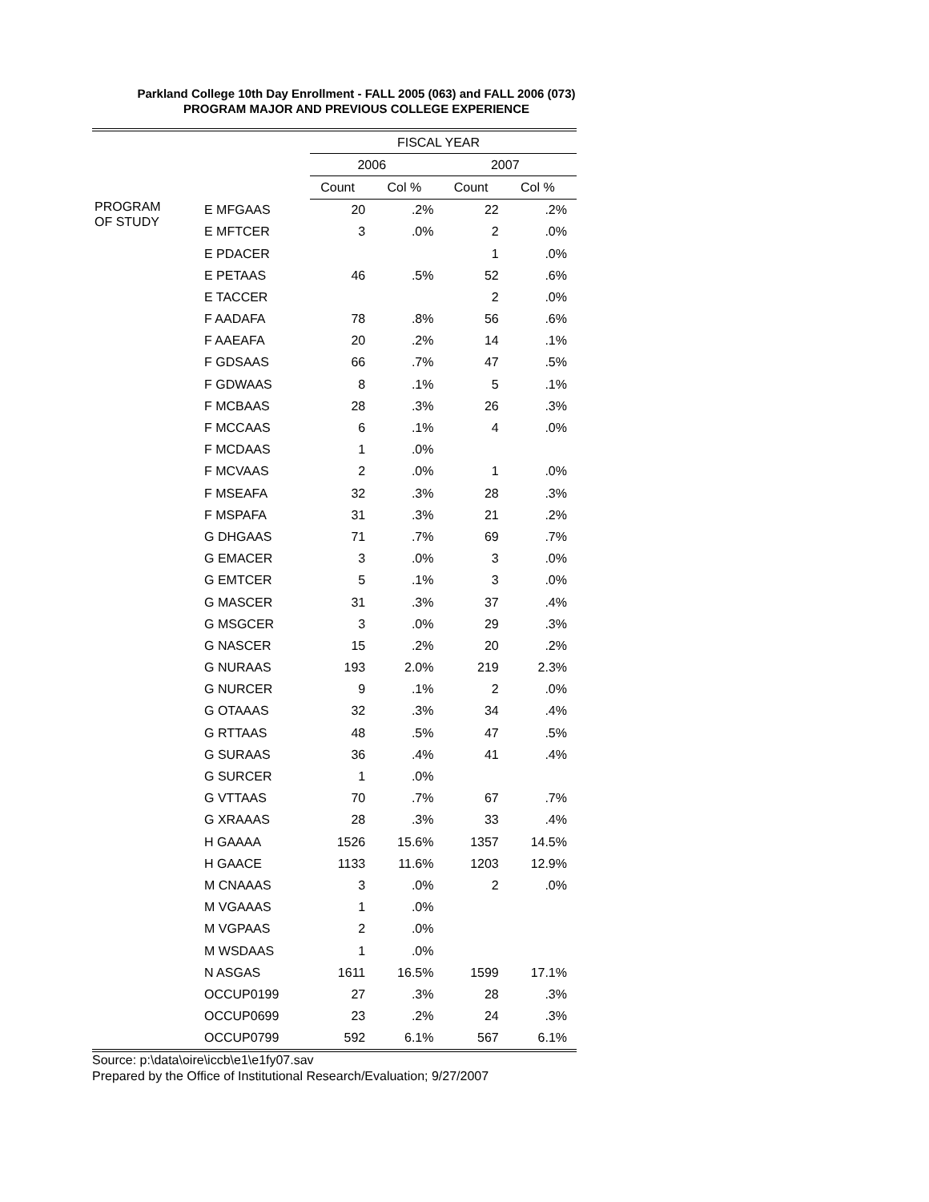Parkland College 10th Day Enrollment - FALL 2005 (063) and FALL 2006 (073)
PROGRAM MAJOR AND PREVIOUS COLLEGE EXPERIENCE
| | | FISCAL YEAR | | | |
| --- | --- | --- | --- | --- | --- |
| | | 2006 | | 2007 | |
| | | Count | Col % | Count | Col % |
| PROGRAM OF STUDY | E MFGAAS | 20 | .2% | 22 | .2% |
| | E MFTCER | 3 | .0% | 2 | .0% |
| | E PDACER | | | 1 | .0% |
| | E PETAAS | 46 | .5% | 52 | .6% |
| | E TACCER | | | 2 | .0% |
| | F AADAFA | 78 | .8% | 56 | .6% |
| | F AAEAFA | 20 | .2% | 14 | .1% |
| | F GDSAAS | 66 | .7% | 47 | .5% |
| | F GDWAAS | 8 | .1% | 5 | .1% |
| | F MCBAAS | 28 | .3% | 26 | .3% |
| | F MCCAAS | 6 | .1% | 4 | .0% |
| | F MCDAAS | 1 | .0% | | |
| | F MCVAAS | 2 | .0% | 1 | .0% |
| | F MSEAFA | 32 | .3% | 28 | .3% |
| | F MSPAFA | 31 | .3% | 21 | .2% |
| | G DHGAAS | 71 | .7% | 69 | .7% |
| | G EMACER | 3 | .0% | 3 | .0% |
| | G EMTCER | 5 | .1% | 3 | .0% |
| | G MASCER | 31 | .3% | 37 | .4% |
| | G MSGCER | 3 | .0% | 29 | .3% |
| | G NASCER | 15 | .2% | 20 | .2% |
| | G NURAAS | 193 | 2.0% | 219 | 2.3% |
| | G NURCER | 9 | .1% | 2 | .0% |
| | G OTAAAS | 32 | .3% | 34 | .4% |
| | G RTTAAS | 48 | .5% | 47 | .5% |
| | G SURAAS | 36 | .4% | 41 | .4% |
| | G SURCER | 1 | .0% | | |
| | G VTTAAS | 70 | .7% | 67 | .7% |
| | G XRAAAS | 28 | .3% | 33 | .4% |
| | H GAAAA | 1526 | 15.6% | 1357 | 14.5% |
| | H GAACE | 1133 | 11.6% | 1203 | 12.9% |
| | M CNAAAS | 3 | .0% | 2 | .0% |
| | M VGAAAS | 1 | .0% | | |
| | M VGPAAS | 2 | .0% | | |
| | M WSDAAS | 1 | .0% | | |
| | N ASGAS | 1611 | 16.5% | 1599 | 17.1% |
| | OCCUP0199 | 27 | .3% | 28 | .3% |
| | OCCUP0699 | 23 | .2% | 24 | .3% |
| | OCCUP0799 | 592 | 6.1% | 567 | 6.1% |
Source: p:\data\oire\iccb\e1\e1fy07.sav
Prepared by the Office of Institutional Research/Evaluation; 9/27/2007